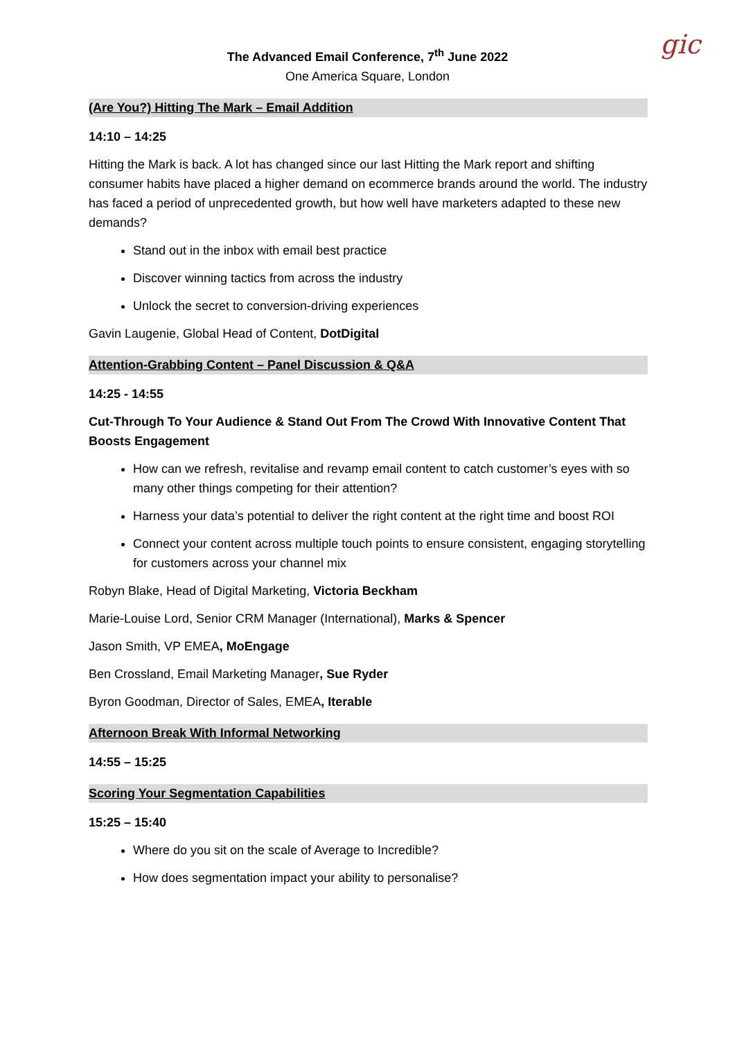gic
The Advanced Email Conference, 7<sup>th</sup> June 2022
One America Square, London
(Are You?) Hitting The Mark – Email Addition
14:10 – 14:25
Hitting the Mark is back. A lot has changed since our last Hitting the Mark report and shifting consumer habits have placed a higher demand on ecommerce brands around the world. The industry has faced a period of unprecedented growth, but how well have marketers adapted to these new demands?
Stand out in the inbox with email best practice
Discover winning tactics from across the industry
Unlock the secret to conversion-driving experiences
Gavin Laugenie, Global Head of Content, DotDigital
Attention-Grabbing Content – Panel Discussion & Q&A
14:25 - 14:55
Cut-Through To Your Audience & Stand Out From The Crowd With Innovative Content That Boosts Engagement
How can we refresh, revitalise and revamp email content to catch customer’s eyes with so many other things competing for their attention?
Harness your data’s potential to deliver the right content at the right time and boost ROI
Connect your content across multiple touch points to ensure consistent, engaging storytelling for customers across your channel mix
Robyn Blake, Head of Digital Marketing, Victoria Beckham
Marie-Louise Lord, Senior CRM Manager (International), Marks & Spencer
Jason Smith, VP EMEA, MoEngage
Ben Crossland, Email Marketing Manager, Sue Ryder
Byron Goodman, Director of Sales, EMEA, Iterable
Afternoon Break With Informal Networking
14:55 – 15:25
Scoring Your Segmentation Capabilities
15:25 – 15:40
Where do you sit on the scale of Average to Incredible?
How does segmentation impact your ability to personalise?